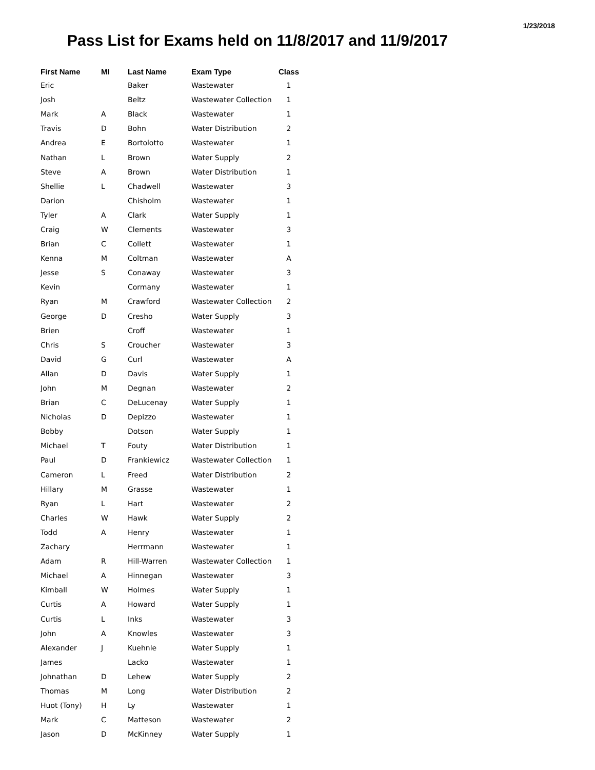1/23/2018
Pass List for Exams held on 11/8/2017 and 11/9/2017
| First Name | MI | Last Name | Exam Type | Class |
| --- | --- | --- | --- | --- |
| Eric | | Baker | Wastewater | 1 |
| Josh | | Beltz | Wastewater Collection | 1 |
| Mark | A | Black | Wastewater | 1 |
| Travis | D | Bohn | Water Distribution | 2 |
| Andrea | E | Bortolotto | Wastewater | 1 |
| Nathan | L | Brown | Water Supply | 2 |
| Steve | A | Brown | Water Distribution | 1 |
| Shellie | L | Chadwell | Wastewater | 3 |
| Darion | | Chisholm | Wastewater | 1 |
| Tyler | A | Clark | Water Supply | 1 |
| Craig | W | Clements | Wastewater | 3 |
| Brian | C | Collett | Wastewater | 1 |
| Kenna | M | Coltman | Wastewater | A |
| Jesse | S | Conaway | Wastewater | 3 |
| Kevin | | Cormany | Wastewater | 1 |
| Ryan | M | Crawford | Wastewater Collection | 2 |
| George | D | Cresho | Water Supply | 3 |
| Brien | | Croff | Wastewater | 1 |
| Chris | S | Croucher | Wastewater | 3 |
| David | G | Curl | Wastewater | A |
| Allan | D | Davis | Water Supply | 1 |
| John | M | Degnan | Wastewater | 2 |
| Brian | C | DeLucenay | Water Supply | 1 |
| Nicholas | D | Depizzo | Wastewater | 1 |
| Bobby | | Dotson | Water Supply | 1 |
| Michael | T | Fouty | Water Distribution | 1 |
| Paul | D | Frankiewicz | Wastewater Collection | 1 |
| Cameron | L | Freed | Water Distribution | 2 |
| Hillary | M | Grasse | Wastewater | 1 |
| Ryan | L | Hart | Wastewater | 2 |
| Charles | W | Hawk | Water Supply | 2 |
| Todd | A | Henry | Wastewater | 1 |
| Zachary | | Herrmann | Wastewater | 1 |
| Adam | R | Hill-Warren | Wastewater Collection | 1 |
| Michael | A | Hinnegan | Wastewater | 3 |
| Kimball | W | Holmes | Water Supply | 1 |
| Curtis | A | Howard | Water Supply | 1 |
| Curtis | L | Inks | Wastewater | 3 |
| John | A | Knowles | Wastewater | 3 |
| Alexander | J | Kuehnle | Water Supply | 1 |
| James | | Lacko | Wastewater | 1 |
| Johnathan | D | Lehew | Water Supply | 2 |
| Thomas | M | Long | Water Distribution | 2 |
| Huot (Tony) | H | Ly | Wastewater | 1 |
| Mark | C | Matteson | Wastewater | 2 |
| Jason | D | McKinney | Water Supply | 1 |